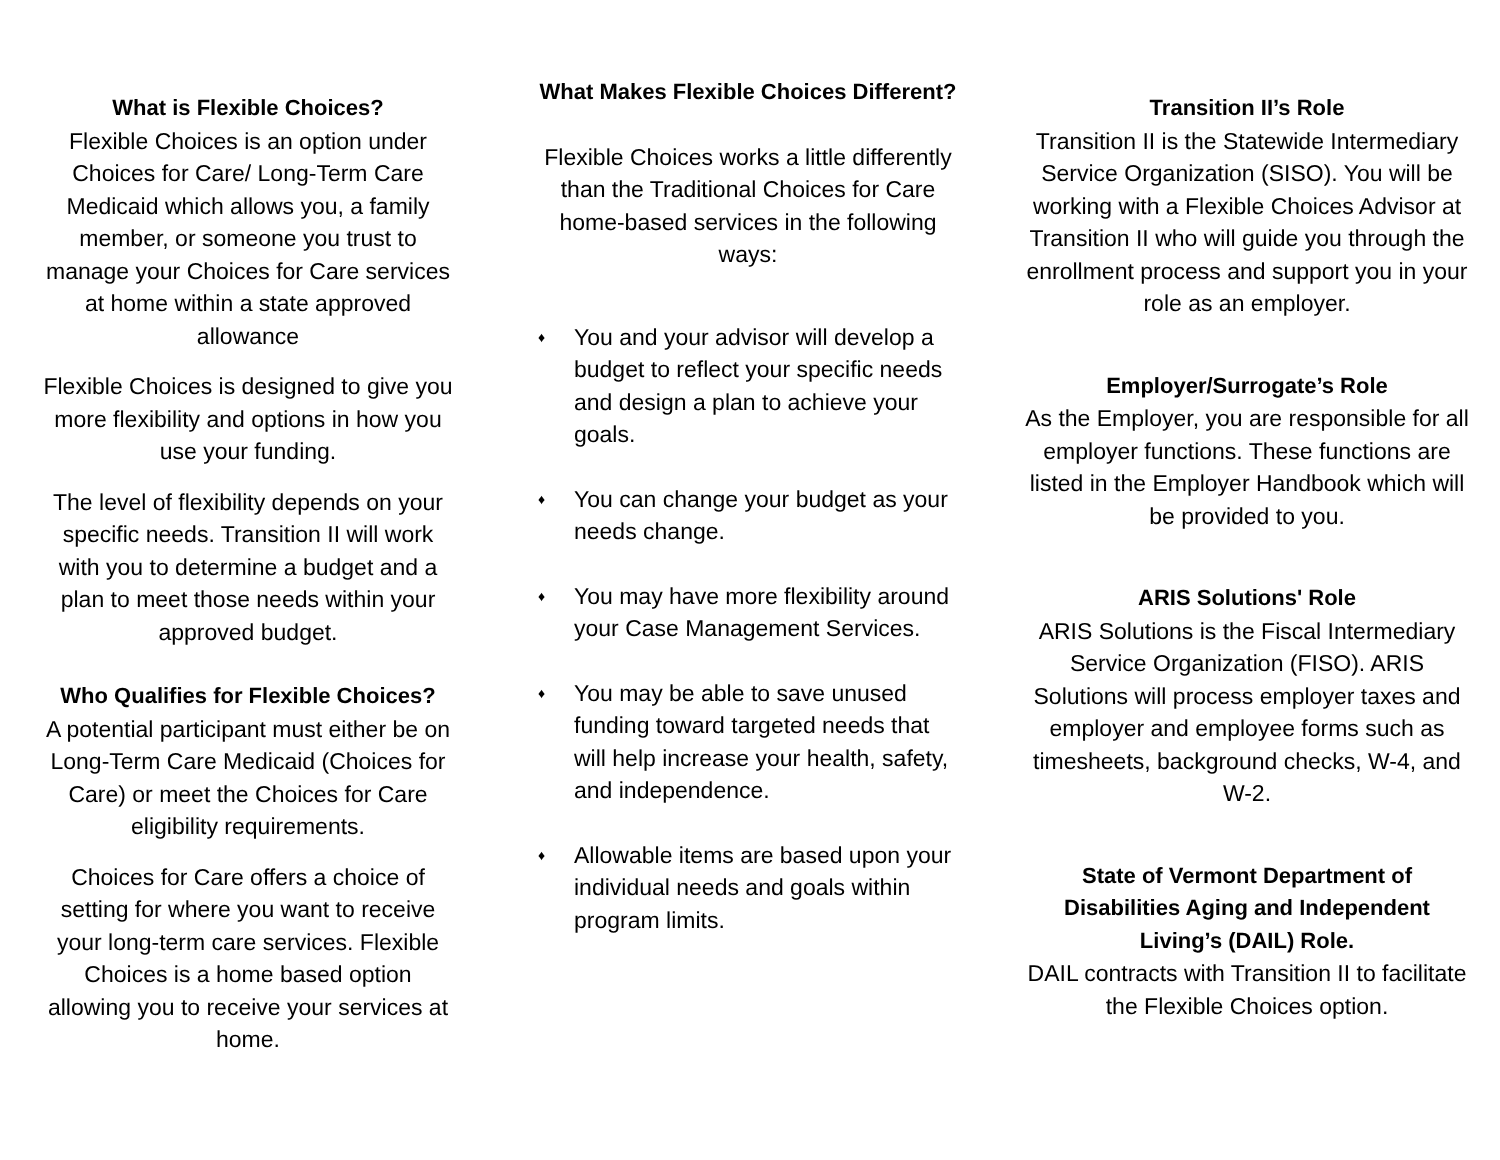What is Flexible Choices?
Flexible Choices is an option under Choices for Care/ Long-Term Care Medicaid which allows you, a family member, or someone you trust to manage your Choices for Care services at home within a state approved allowance
Flexible Choices is designed to give you more flexibility and options in how you use your funding.
The level of flexibility depends on your specific needs. Transition II will work with you to determine a budget and a plan to meet those needs within your approved budget.
Who Qualifies for Flexible Choices?
A potential participant must either be on Long-Term Care Medicaid (Choices for Care) or meet the Choices for Care eligibility requirements.
Choices for Care offers a choice of setting for where you want to receive your long-term care services. Flexible Choices is a home based option allowing you to receive your services at home.
What Makes Flexible Choices Different?
Flexible Choices works a little differently than the Traditional Choices for Care home-based services in the following ways:
♦ You and your advisor will develop a budget to reflect your specific needs and design a plan to achieve your goals.
♦ You can change your budget as your needs change.
♦ You may have more flexibility around your Case Management Services.
♦ You may be able to save unused funding toward targeted needs that will help increase your health, safety, and independence.
♦ Allowable items are based upon your individual needs and goals within program limits.
Transition II’s Role
Transition II is the Statewide Intermediary Service Organization (SISO). You will be working with a Flexible Choices Advisor at Transition II who will guide you through the enrollment process and support you in your role as an employer.
Employer/Surrogate’s Role
As the Employer, you are responsible for all employer functions. These functions are listed in the Employer Handbook which will be provided to you.
ARIS Solutions' Role
ARIS Solutions is the Fiscal Intermediary Service Organization (FISO). ARIS Solutions will process employer taxes and employer and employee forms such as timesheets, background checks, W-4, and W-2.
State of Vermont Department of Disabilities Aging and Independent Living’s (DAIL) Role.
DAIL contracts with Transition II to facilitate the Flexible Choices option.